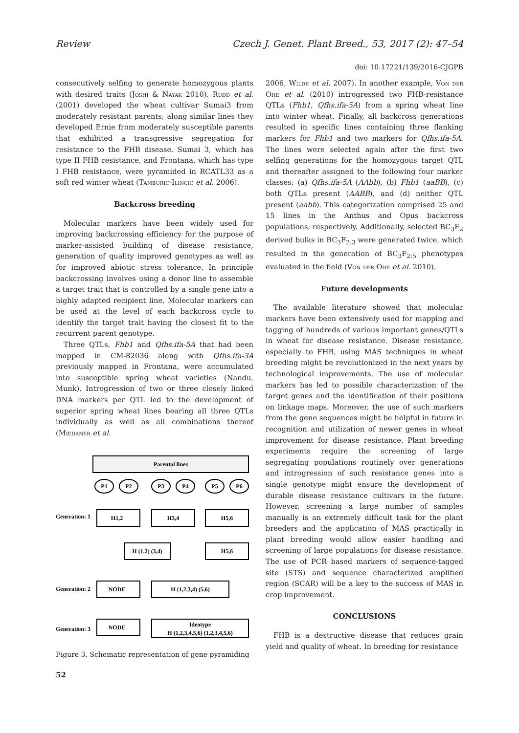Review Czech J. Genet. Plant Breed., 53, 2017 (2): 47–54
doi: 10.17221/139/2016-CJGPB
consecutively selfing to generate homozygous plants with desired traits (Joshi & Nayak 2010). Rudd et al. (2001) developed the wheat cultivar Sumai3 from moderately resistant parents; along similar lines they developed Ernie from moderately susceptible parents that exhibited a transgressive segregation for resistance to the FHB disease. Sumai 3, which has type II FHB resistance, and Frontana, which has type I FHB resistance, were pyramided in RCATL33 as a soft red winter wheat (Tamburic-Ilincic et al. 2006).
Backcross breeding
Molecular markers have been widely used for improving backcrossing efficiency for the purpose of marker-assisted building of disease resistance, generation of quality improved genotypes as well as for improved abiotic stress tolerance. In principle backcrossing involves using a donor line to assemble a target trait that is controlled by a single gene into a highly adapted recipient line. Molecular markers can be used at the level of each backcross cycle to identify the target trait having the closest fit to the recurrent parent genotype.
Three QTLs, Fhb1 and Qfhs.ifa-5A that had been mapped in CM-82036 along with Qfhs.ifa-3A previously mapped in Frontana, were accumulated into susceptible spring wheat varieties (Nandu, Munk). Introgression of two or three closely linked DNA markers per QTL led to the development of superior spring wheat lines bearing all three QTLs individually as well as all combinations thereof (Miedaner et al.
Parental lines
P1
P2
P3
P4
P5
P6
Generation: 1
H1,2
H3,4
H5,6
H (1,2) (3,4)
H5,6
Generation: 2
NODE
H (1,2,3,4) (5,6)
Generation: 3
NODE
Ideotype
H (1,2,3,4,5,6) (1,2,3,4,5,6)
Figure 3. Schematic representation of gene pyramiding
2006, Wilde et al. 2007). In another example, Von der Ohe et al. (2010) introgressed two FHB-resistance QTLs (Fhb1, Qfhs.ifa-5A) from a spring wheat line into winter wheat. Finally, all backcross generations resulted in specific lines containing three flanking markers for Fhb1 and two markers for Qfhs.ifa-5A. The lines were selected again after the first two selfing generations for the homozygous target QTL and thereafter assigned to the following four marker classes: (a) Qfhs.ifa-5A (AAbb), (b) Fhb1 (aaBB), (c) both QTLs present (AABB), and (d) neither QTL present (aabb). This categorization comprised 25 and 15 lines in the Anthus and Opus backcross populations, respectively. Additionally, selected BC<sub>3</sub>F<sub>2</sub> derived bulks in BC<sub>3</sub>F<sub>2:3</sub> were generated twice, which resulted in the generation of BC<sub>3</sub>F<sub>2:5</sub> phenotypes evaluated in the field (Von der Ohe et al. 2010).
Future developments
The available literature showed that molecular markers have been extensively used for mapping and tagging of hundreds of various important genes/QTLs in wheat for disease resistance. Disease resistance, especially to FHB, using MAS techniques in wheat breeding might be revolutionized in the next years by technological improvements. The use of molecular markers has led to possible characterization of the target genes and the identification of their positions on linkage maps. Moreover, the use of such markers from the gene sequences might be helpful in future in recognition and utilization of newer genes in wheat improvement for disease resistance. Plant breeding experiments require the screening of large segregating populations routinely over generations and introgression of such resistance genes into a single genotype might ensure the development of durable disease resistance cultivars in the future. However, screening a large number of samples manually is an extremely difficult task for the plant breeders and the application of MAS practically in plant breeding would allow easier handling and screening of large populations for disease resistance. The use of PCR based markers of sequence-tagged site (STS) and sequence characterized amplified region (SCAR) will be a key to the success of MAS in crop improvement.
CONCLUSIONS
FHB is a destructive disease that reduces grain yield and quality of wheat. In breeding for resistance
52